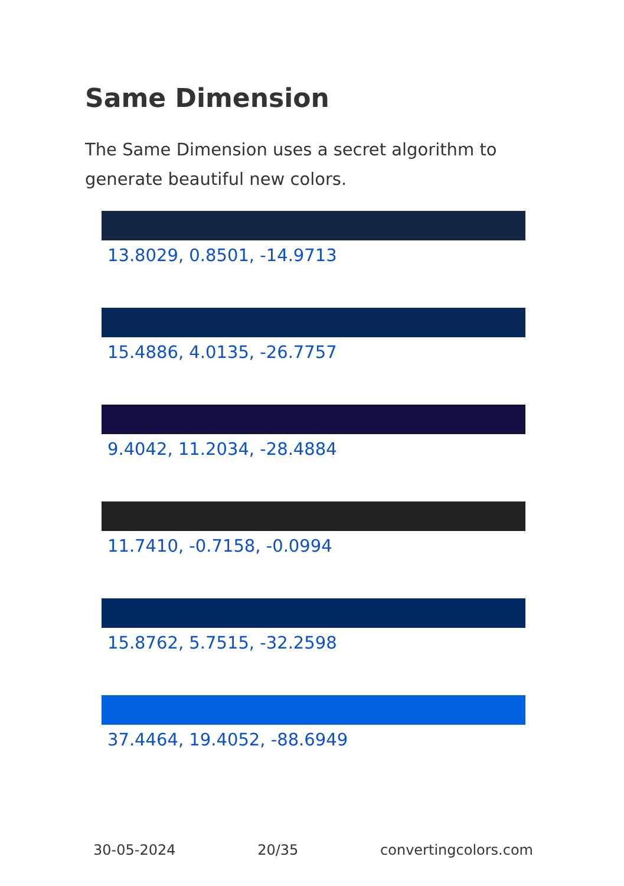Same Dimension
The Same Dimension uses a secret algorithm to generate beautiful new colors.
13.8029, 0.8501, -14.9713
15.4886, 4.0135, -26.7757
9.4042, 11.2034, -28.4884
11.7410, -0.7158, -0.0994
15.8762, 5.7515, -32.2598
37.4464, 19.4052, -88.6949
30-05-2024 20/35 convertingcolors.com